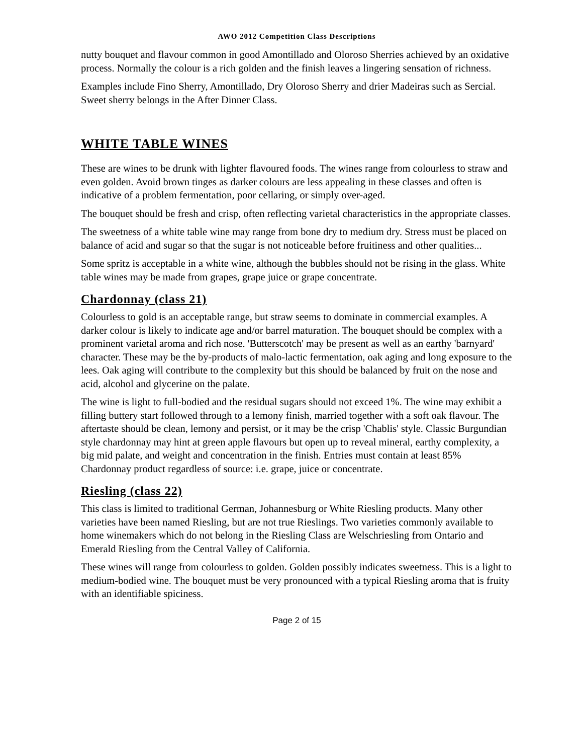AWO 2012 Competition Class Descriptions
nutty bouquet and flavour common in good Amontillado and Oloroso Sherries achieved by an oxidative process. Normally the colour is a rich golden and the finish leaves a lingering sensation of richness.
Examples include Fino Sherry, Amontillado, Dry Oloroso Sherry and drier Madeiras such as Sercial. Sweet sherry belongs in the After Dinner Class.
WHITE TABLE WINES
These are wines to be drunk with lighter flavoured foods. The wines range from colourless to straw and even golden. Avoid brown tinges as darker colours are less appealing in these classes and often is indicative of a problem fermentation, poor cellaring, or simply over-aged.
The bouquet should be fresh and crisp, often reflecting varietal characteristics in the appropriate classes.
The sweetness of a white table wine may range from bone dry to medium dry. Stress must be placed on balance of acid and sugar so that the sugar is not noticeable before fruitiness and other qualities...
Some spritz is acceptable in a white wine, although the bubbles should not be rising in the glass. White table wines may be made from grapes, grape juice or grape concentrate.
Chardonnay (class 21)
Colourless to gold is an acceptable range, but straw seems to dominate in commercial examples. A darker colour is likely to indicate age and/or barrel maturation. The bouquet should be complex with a prominent varietal aroma and rich nose. 'Butterscotch' may be present as well as an earthy 'barnyard' character. These may be the by-products of malo-lactic fermentation, oak aging and long exposure to the lees. Oak aging will contribute to the complexity but this should be balanced by fruit on the nose and acid, alcohol and glycerine on the palate.
The wine is light to full-bodied and the residual sugars should not exceed 1%. The wine may exhibit a filling buttery start followed through to a lemony finish, married together with a soft oak flavour. The aftertaste should be clean, lemony and persist, or it may be the crisp 'Chablis' style. Classic Burgundian style chardonnay may hint at green apple flavours but open up to reveal mineral, earthy complexity, a big mid palate, and weight and concentration in the finish. Entries must contain at least 85% Chardonnay product regardless of source: i.e. grape, juice or concentrate.
Riesling (class 22)
This class is limited to traditional German, Johannesburg or White Riesling products. Many other varieties have been named Riesling, but are not true Rieslings. Two varieties commonly available to home winemakers which do not belong in the Riesling Class are Welschriesling from Ontario and Emerald Riesling from the Central Valley of California.
These wines will range from colourless to golden. Golden possibly indicates sweetness. This is a light to medium-bodied wine. The bouquet must be very pronounced with a typical Riesling aroma that is fruity with an identifiable spiciness.
Page 2 of 15